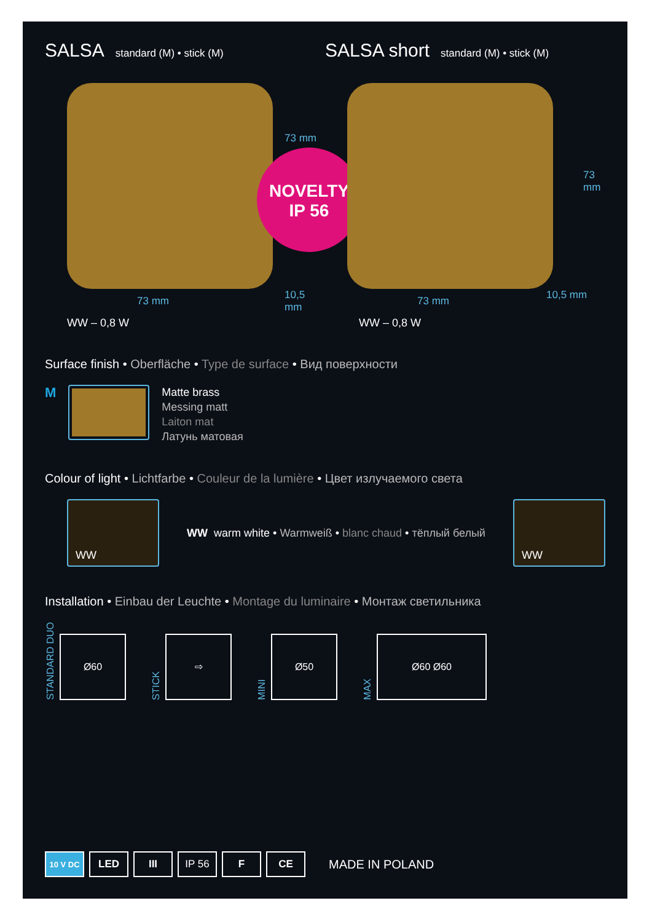SALSA standard (M) • stick (M)
SALSA short standard (M) • stick (M)
73 mm
73 mm
10,5 mm
NOVELTY
IP 56
73 mm
73 mm
10,5 mm
WW – 0,8 W WW – 0,8 W
Surface finish • Oberfläche • Type de surface • Вид поверхности
M
Matte brass
Messing matt
Laiton mat
Латунь матовая
Colour of light • Lichtfarbe • Couleur de la lumière • Цвет излучаемого света
WW
WW warm white • Warmweiß • blanc chaud • тёплый белый
WW
Installation • Einbau der Leuchte • Montage du luminaire • Монтаж светильника
STANDARD DUO
Ø60
STICK
⇨
MINI
Ø50
MAX
Ø60 Ø60
10 V DC
LED III IP 56 F CE
MADE IN POLAND